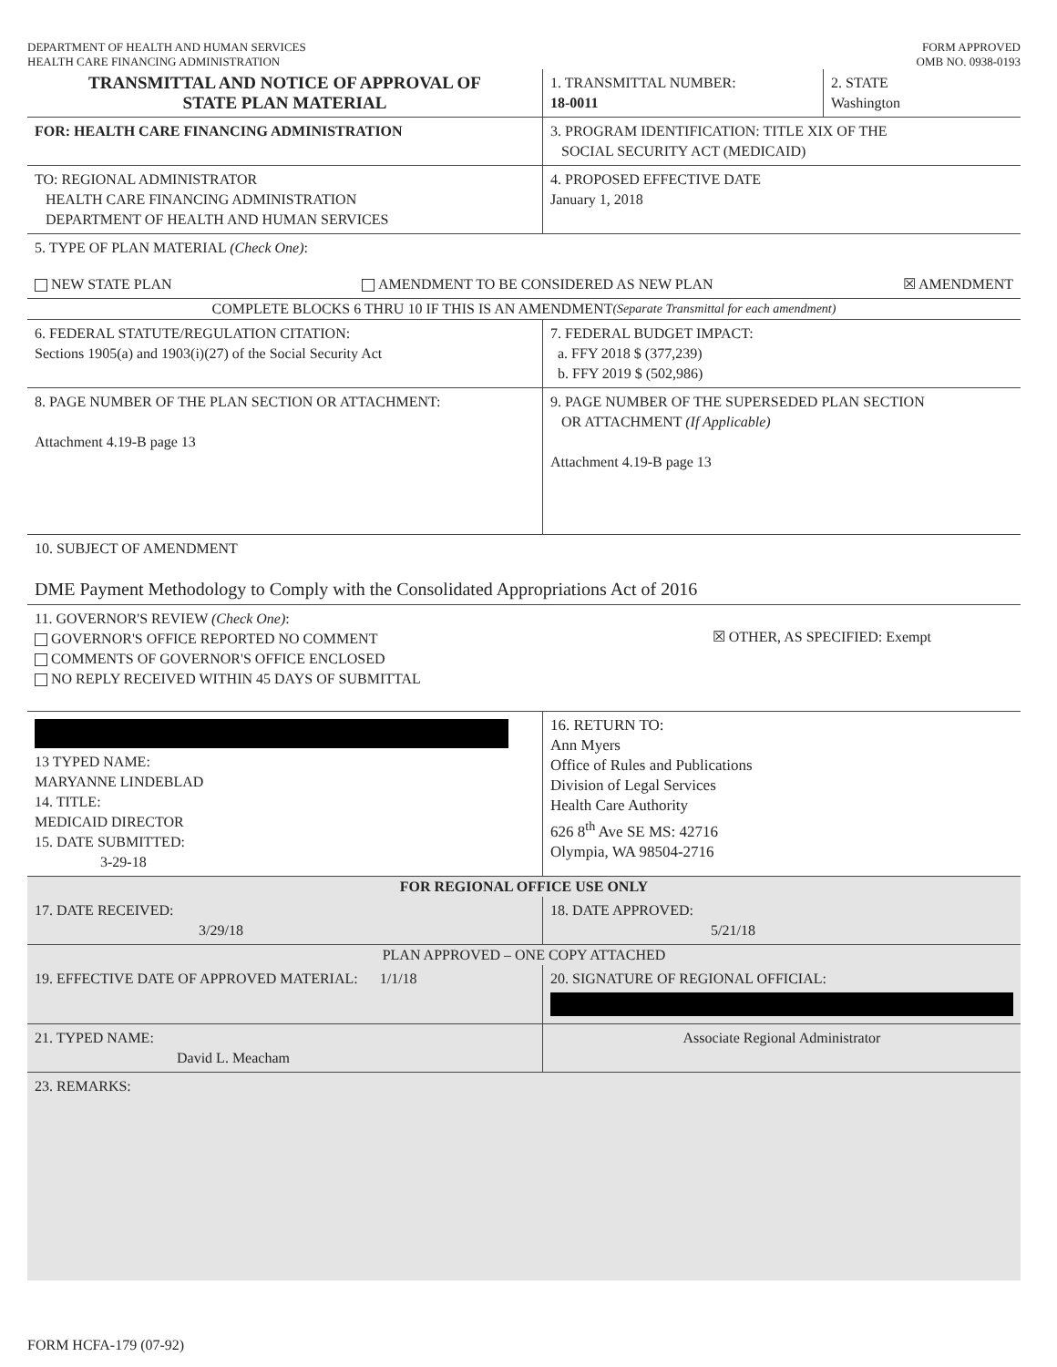DEPARTMENT OF HEALTH AND HUMAN SERVICES
HEALTH CARE FINANCING ADMINISTRATION
FORM APPROVED
OMB NO. 0938-0193
TRANSMITTAL AND NOTICE OF APPROVAL OF
STATE PLAN MATERIAL
1. TRANSMITTAL NUMBER:
18-0011
2. STATE
Washington
FOR: HEALTH CARE FINANCING ADMINISTRATION 3. PROGRAM IDENTIFICATION: TITLE XIX OF THE
SOCIAL SECURITY ACT (MEDICAID)
TO: REGIONAL ADMINISTRATOR
HEALTH CARE FINANCING ADMINISTRATION
DEPARTMENT OF HEALTH AND HUMAN SERVICES
4. PROPOSED EFFECTIVE DATE
January 1, 2018
5. TYPE OF PLAN MATERIAL (Check One):
NEW STATE PLAN AMENDMENT TO BE CONSIDERED AS NEW PLAN ☒ AMENDMENT
COMPLETE BLOCKS 6 THRU 10 IF THIS IS AN AMENDMENT (Separate Transmittal for each amendment)
6. FEDERAL STATUTE/REGULATION CITATION:
Sections 1905(a) and 1903(i)(27) of the Social Security Act
7. FEDERAL BUDGET IMPACT:
a. FFY 2018 $ (377,239)
b. FFY 2019 $ (502,986)
8. PAGE NUMBER OF THE PLAN SECTION OR ATTACHMENT:
Attachment 4.19-B page 13
9. PAGE NUMBER OF THE SUPERSEDED PLAN SECTION
OR ATTACHMENT (If Applicable)
Attachment 4.19-B page 13
10. SUBJECT OF AMENDMENT
DME Payment Methodology to Comply with the Consolidated Appropriations Act of 2016
11. GOVERNOR'S REVIEW (Check One):
GOVERNOR'S OFFICE REPORTED NO COMMENT
COMMENTS OF GOVERNOR'S OFFICE ENCLOSED
NO REPLY RECEIVED WITHIN 45 DAYS OF SUBMITTAL
☒ OTHER, AS SPECIFIED: Exempt
13 TYPED NAME:
MARYANNE LINDEBLAD
14. TITLE:
MEDICAID DIRECTOR
15. DATE SUBMITTED:
3-29-18
16. RETURN TO:
Ann Myers
Office of Rules and Publications
Division of Legal Services
Health Care Authority
626 8<sup>th</sup> Ave SE MS: 42716
Olympia, WA 98504-2716
FOR REGIONAL OFFICE USE ONLY
17. DATE RECEIVED:
3/29/18
18. DATE APPROVED:
5/21/18
PLAN APPROVED – ONE COPY ATTACHED
19. EFFECTIVE DATE OF APPROVED MATERIAL: 1/1/18 20. SIGNATURE OF REGIONAL OFFICIAL:
21. TYPED NAME:
David L. Meacham
Associate Regional Administrator
23. REMARKS:
FORM HCFA-179 (07-92)